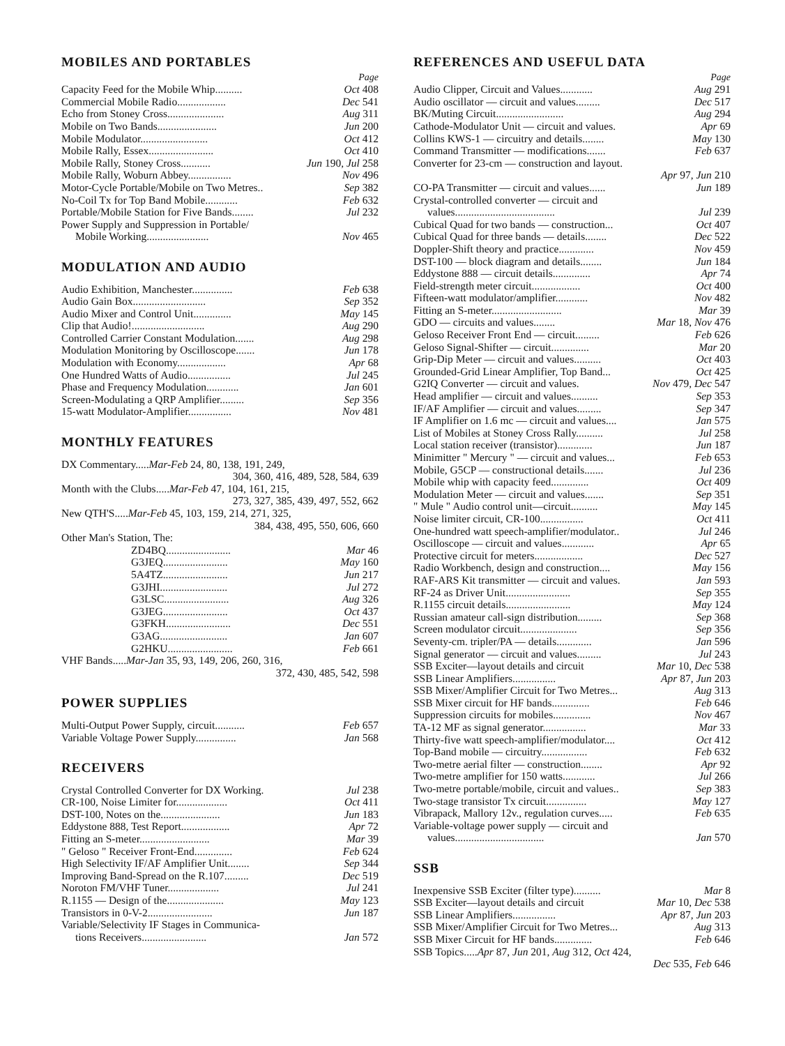MOBILES AND PORTABLES
Page
Capacity Feed for the Mobile Whip.......... Oct 408
Commercial Mobile Radio.................. Dec 541
Echo from Stoney Cross..................... Aug 311
Mobile on Two Bands...................... Jun 200
Mobile Modulator......................... Oct 412
Mobile Rally, Essex........................ Oct 410
Mobile Rally, Stoney Cross........... Jun 190, Jul 258
Mobile Rally, Woburn Abbey................ Nov 496
Motor-Cycle Portable/Mobile on Two Metres.. Sep 382
No-Coil Tx for Top Band Mobile............ Feb 632
Portable/Mobile Station for Five Bands........ Jul 232
Power Supply and Suppression in Portable/
Mobile Working....................... Nov 465
MODULATION AND AUDIO
Audio Exhibition, Manchester............... Feb 638
Audio Gain Box........................... Sep 352
Audio Mixer and Control Unit.............. May 145
Clip that Audio!........................... Aug 290
Controlled Carrier Constant Modulation....... Aug 298
Modulation Monitoring by Oscilloscope....... Jun 178
Modulation with Economy.................. Apr 68
One Hundred Watts of Audio................ Jul 245
Phase and Frequency Modulation............ Jan 601
Screen-Modulating a QRP Amplifier......... Sep 356
15-watt Modulator-Amplifier................ Nov 481
MONTHLY FEATURES
DX Commentary.....Mar-Feb 24, 80, 138, 191, 249,
304, 360, 416, 489, 528, 584, 639
Month with the Clubs.....Mar-Feb 47, 104, 161, 215,
273, 327, 385, 439, 497, 552, 662
New QTH'S.....Mar-Feb 45, 103, 159, 214, 271, 325,
384, 438, 495, 550, 606, 660
Other Man's Station, The:
ZD4BQ........................ Mar 46
G3JEQ........................ May 160
5A4TZ........................ Jun 217
G3JHI......................... Jul 272
G3LSC........................ Aug 326
G3JEG........................ Oct 437
G3FKH........................ Dec 551
G3AG......................... Jan 607
G2HKU........................ Feb 661
VHF Bands.....Mar-Jan 35, 93, 149, 206, 260, 316,
372, 430, 485, 542, 598
POWER SUPPLIES
Multi-Output Power Supply, circuit........... Feb 657
Variable Voltage Power Supply............... Jan 568
RECEIVERS
Crystal Controlled Converter for DX Working. Jul 238
CR-100, Noise Limiter for................... Oct 411
DST-100, Notes on the...................... Jun 183
Eddystone 888, Test Report.................. Apr 72
Fitting an S-meter.......................... Mar 39
" Geloso " Receiver Front-End.............. Feb 624
High Selectivity IF/AF Amplifier Unit........ Sep 344
Improving Band-Spread on the R.107......... Dec 519
Noroton FM/VHF Tuner................... Jul 241
R.1155 — Design of the..................... May 123
Transistors in 0-V-2........................ Jun 187
Variable/Selectivity IF Stages in Communica-
tions Receivers........................ Jan 572
REFERENCES AND USEFUL DATA
Page
Audio Clipper, Circuit and Values............ Aug 291
Audio oscillator — circuit and values......... Dec 517
BK/Muting Circuit......................... Aug 294
Cathode-Modulator Unit — circuit and values. Apr 69
Collins KWS-1 — circuitry and details........ May 130
Command Transmitter — modifications....... Feb 637
Converter for 23-cm — construction and layout.
Apr 97, Jun 210
CO-PA Transmitter — circuit and values...... Jun 189
Crystal-controlled converter — circuit and
values..................................... Jul 239
Cubical Quad for two bands — construction... Oct 407
Cubical Quad for three bands — details........ Dec 522
Doppler-Shift theory and practice............. Nov 459
DST-100 — block diagram and details........ Jun 184
Eddystone 888 — circuit details.............. Apr 74
Field-strength meter circuit.................. Oct 400
Fifteen-watt modulator/amplifier............ Nov 482
Fitting an S-meter.......................... Mar 39
GDO — circuits and values........ Mar 18, Nov 476
Geloso Receiver Front End — circuit......... Feb 626
Geloso Signal-Shifter — circuit.............. Mar 20
Grip-Dip Meter — circuit and values.......... Oct 403
Grounded-Grid Linear Amplifier, Top Band... Oct 425
G2IQ Converter — circuit and values. Nov 479, Dec 547
Head amplifier — circuit and values.......... Sep 353
IF/AF Amplifier — circuit and values......... Sep 347
IF Amplifier on 1.6 mc — circuit and values.... Jan 575
List of Mobiles at Stoney Cross Rally.......... Jul 258
Local station receiver (transistor)............. Jun 187
Minimitter " Mercury " — circuit and values... Feb 653
Mobile, G5CP — constructional details....... Jul 236
Mobile whip with capacity feed.............. Oct 409
Modulation Meter — circuit and values....... Sep 351
" Mule " Audio control unit—circuit.......... May 145
Noise limiter circuit, CR-100................ Oct 411
One-hundred watt speech-amplifier/modulator.. Jul 246
Oscilloscope — circuit and values............ Apr 65
Protective circuit for meters.................. Dec 527
Radio Workbench, design and construction.... May 156
RAF-ARS Kit transmitter — circuit and values. Jan 593
RF-24 as Driver Unit........................ Sep 355
R.1155 circuit details........................ May 124
Russian amateur call-sign distribution......... Sep 368
Screen modulator circuit..................... Sep 356
Seventy-cm. tripler/PA — details............. Jan 596
Signal generator — circuit and values......... Jul 243
SSB Exciter—layout details and circuit Mar 10, Dec 538
SSB Linear Amplifiers................ Apr 87, Jun 203
SSB Mixer/Amplifier Circuit for Two Metres... Aug 313
SSB Mixer circuit for HF bands.............. Feb 646
Suppression circuits for mobiles.............. Nov 467
TA-12 MF as signal generator................ Mar 33
Thirty-five watt speech-amplifier/modulator.... Oct 412
Top-Band mobile — circuitry................. Feb 632
Two-metre aerial filter — construction........ Apr 92
Two-metre amplifier for 150 watts............ Jul 266
Two-metre portable/mobile, circuit and values.. Sep 383
Two-stage transistor Tx circuit............... May 127
Vibrapack, Mallory 12v., regulation curves..... Feb 635
Variable-voltage power supply — circuit and
values................................. Jan 570
SSB
Inexpensive SSB Exciter (filter type).......... Mar 8
SSB Exciter—layout details and circuit Mar 10, Dec 538
SSB Linear Amplifiers................ Apr 87, Jun 203
SSB Mixer/Amplifier Circuit for Two Metres... Aug 313
SSB Mixer Circuit for HF bands.............. Feb 646
SSB Topics.....Apr 87, Jun 201, Aug 312, Oct 424,
Dec 535, Feb 646